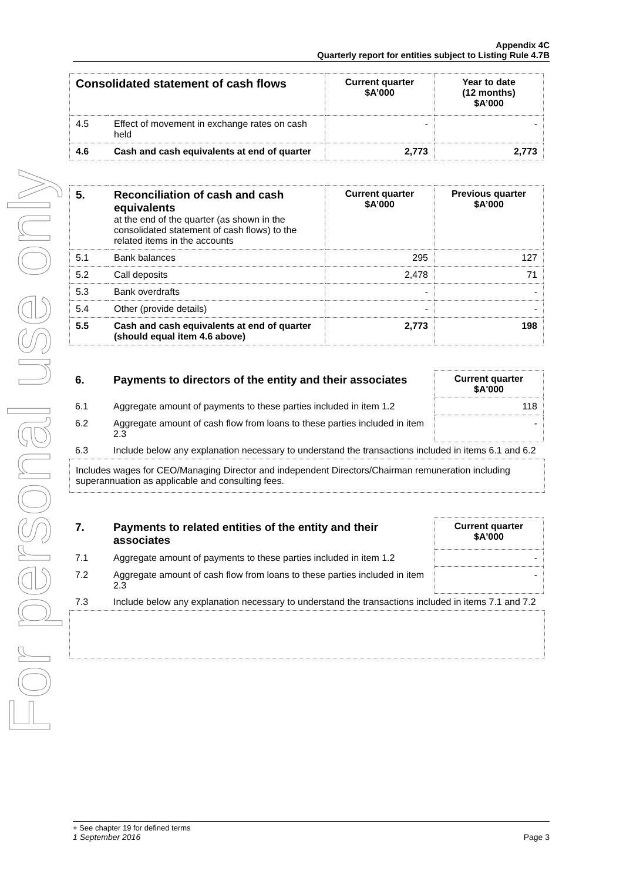For personal use only
Appendix 4C
Quarterly report for entities subject to Listing Rule 4.7B
| Consolidated statement of cash flows | | Current quarter $A’000 | Year to date (12 months) $A’000 |
| --- | --- | --- | --- |
| 4.5 | Effect of movement in exchange rates on cash held | - | - |
| 4.6 | Cash and cash equivalents at end of quarter | 2,773 | 2,773 |
| 5. | Reconciliation of cash and cash equivalents at the end of the quarter (as shown in the consolidated statement of cash flows) to the related items in the accounts | Current quarter $A’000 | Previous quarter $A’000 |
| 5.1 | Bank balances | 295 | 127 |
| 5.2 | Call deposits | 2,478 | 71 |
| 5.3 | Bank overdrafts | - | - |
| 5.4 | Other (provide details) | - | - |
| 5.5 | Cash and cash equivalents at end of quarter (should equal item 4.6 above) | 2,773 | 198 |
| 6. | Payments to directors of the entity and their associates | Current quarter $A'000 |
| 6.1 | Aggregate amount of payments to these parties included in item 1.2 | 118 |
| 6.2 | Aggregate amount of cash flow from loans to these parties included in item 2.3 | - |
| 6.3 | Include below any explanation necessary to understand the transactions included in items 6.1 and 6.2 | |
Includes wages for CEO/Managing Director and independent Directors/Chairman remuneration including superannuation as applicable and consulting fees.
| 7. | Payments to related entities of the entity and their associates | Current quarter $A'000 |
| 7.1 | Aggregate amount of payments to these parties included in item 1.2 | - |
| 7.2 | Aggregate amount of cash flow from loans to these parties included in item 2.3 | - |
| 7.3 | Include below any explanation necessary to understand the transactions included in items 7.1 and 7.2 | |
+ See chapter 19 for defined terms
1 September 2016 Page 3